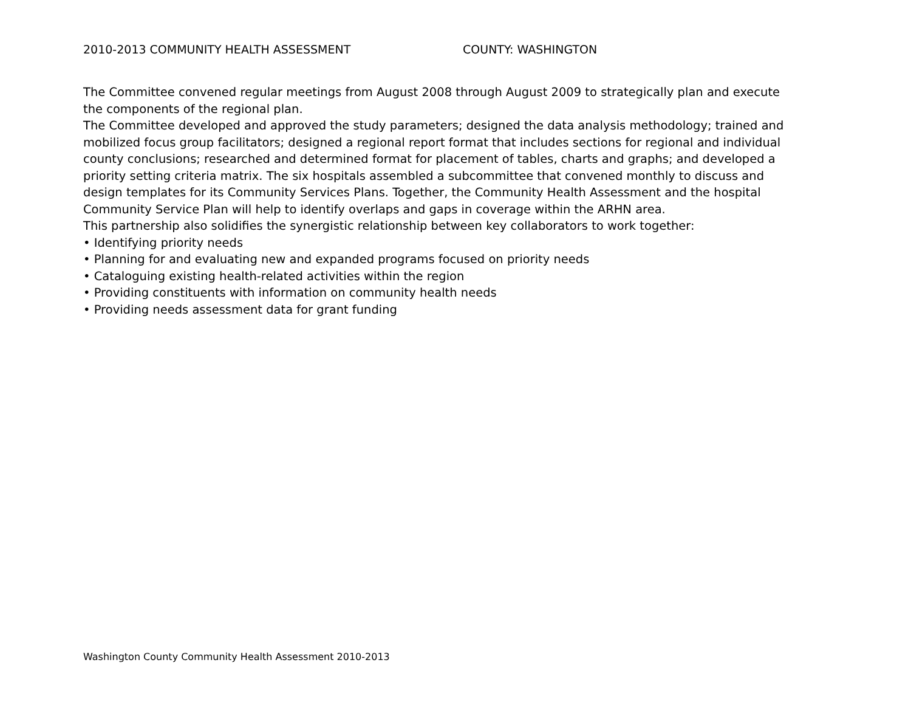2010-2013 COMMUNITY HEALTH ASSESSMENT COUNTY: WASHINGTON
The Committee convened regular meetings from August 2008 through August 2009 to strategically plan and execute the components of the regional plan.
The Committee developed and approved the study parameters; designed the data analysis methodology; trained and mobilized focus group facilitators; designed a regional report format that includes sections for regional and individual county conclusions; researched and determined format for placement of tables, charts and graphs; and developed a priority setting criteria matrix. The six hospitals assembled a subcommittee that convened monthly to discuss and design templates for its Community Services Plans. Together, the Community Health Assessment and the hospital Community Service Plan will help to identify overlaps and gaps in coverage within the ARHN area.
This partnership also solidifies the synergistic relationship between key collaborators to work together:
• Identifying priority needs
• Planning for and evaluating new and expanded programs focused on priority needs
• Cataloguing existing health-related activities within the region
• Providing constituents with information on community health needs
• Providing needs assessment data for grant funding
Washington County Community Health Assessment 2010-2013